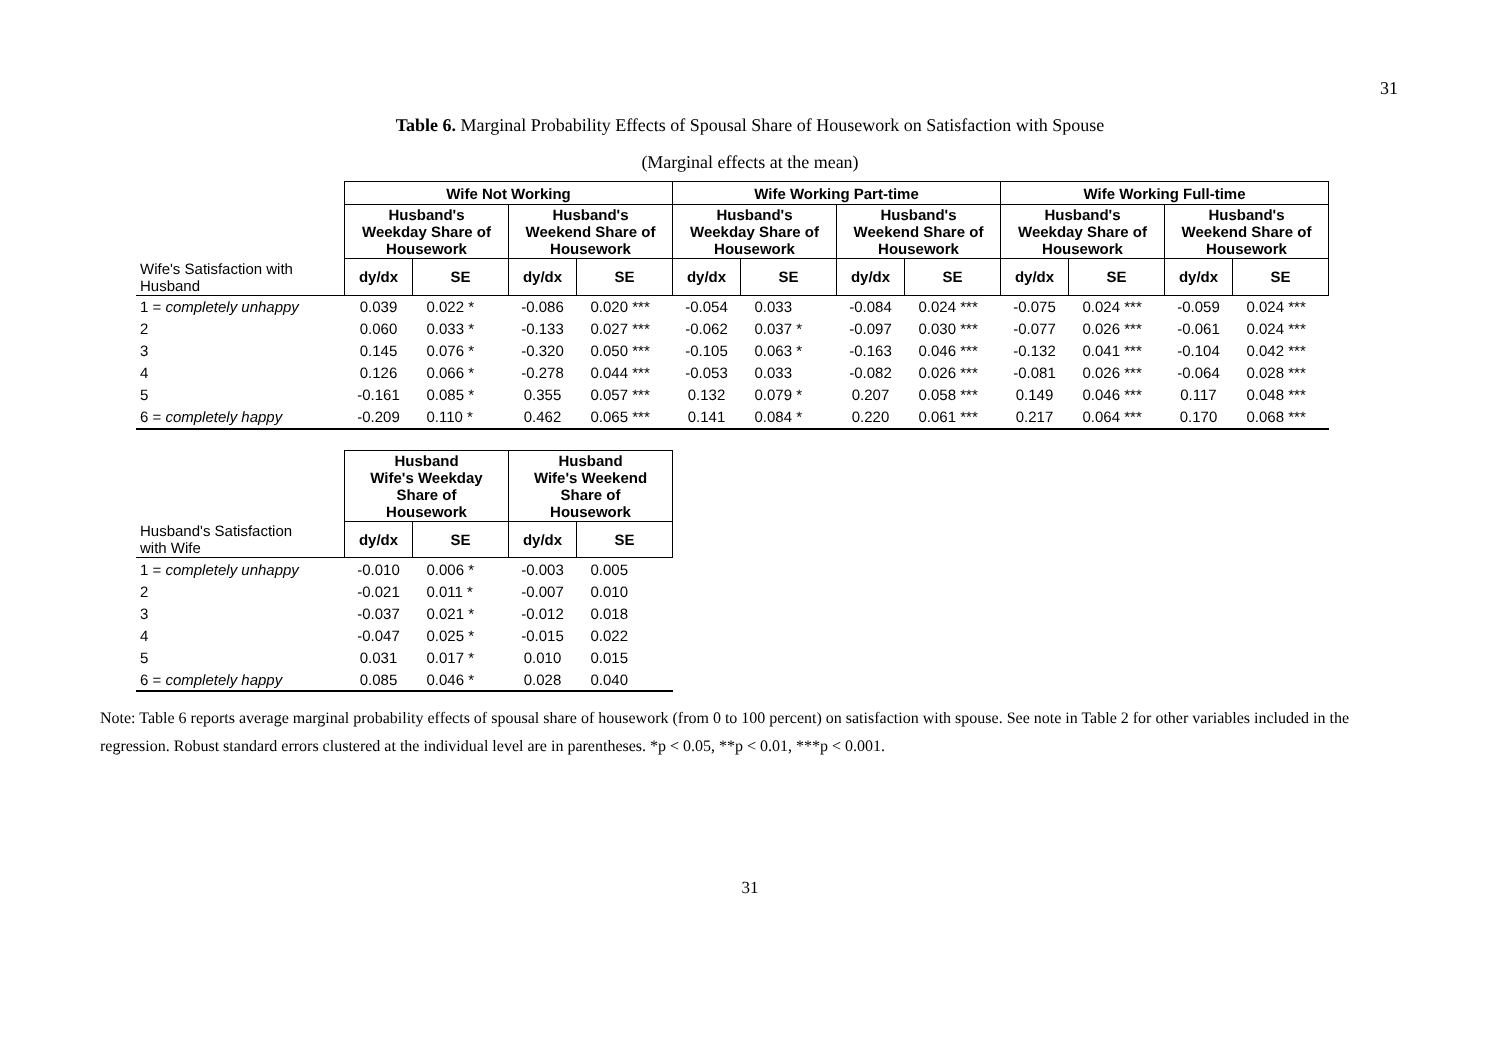31
Table 6. Marginal Probability Effects of Spousal Share of Housework on Satisfaction with Spouse
(Marginal effects at the mean)
| | Wife Not Working | | | | Wife Working Part-time | | | | Wife Working Full-time | | | |
| --- | --- | --- | --- | --- | --- | --- | --- | --- | --- | --- | --- | --- |
| | Husband's Weekday Share of Housework | | Husband's Weekend Share of Housework | | Husband's Weekday Share of Housework | | Husband's Weekend Share of Housework | | Husband's Weekday Share of Housework | | Husband's Weekend Share of Housework | |
| Wife's Satisfaction with Husband | dy/dx | SE | dy/dx | SE | dy/dx | SE | dy/dx | SE | dy/dx | SE | dy/dx | SE |
| 1 = completely unhappy | 0.039 | 0.022 * | -0.086 | 0.020 *** | -0.054 | 0.033 | -0.084 | 0.024 *** | -0.075 | 0.024 *** | -0.059 | 0.024 *** |
| 2 | 0.060 | 0.033 * | -0.133 | 0.027 *** | -0.062 | 0.037 * | -0.097 | 0.030 *** | -0.077 | 0.026 *** | -0.061 | 0.024 *** |
| 3 | 0.145 | 0.076 * | -0.320 | 0.050 *** | -0.105 | 0.063 * | -0.163 | 0.046 *** | -0.132 | 0.041 *** | -0.104 | 0.042 *** |
| 4 | 0.126 | 0.066 * | -0.278 | 0.044 *** | -0.053 | 0.033 | -0.082 | 0.026 *** | -0.081 | 0.026 *** | -0.064 | 0.028 *** |
| 5 | -0.161 | 0.085 * | 0.355 | 0.057 *** | 0.132 | 0.079 * | 0.207 | 0.058 *** | 0.149 | 0.046 *** | 0.117 | 0.048 *** |
| 6 = completely happy | -0.209 | 0.110 * | 0.462 | 0.065 *** | 0.141 | 0.084 * | 0.220 | 0.061 *** | 0.217 | 0.064 *** | 0.170 | 0.068 *** |
| | Husband Wife's Weekday Share of Housework | | Husband Wife's Weekend Share of Housework | |
| --- | --- | --- | --- | --- |
| Husband's Satisfaction with Wife | dy/dx | SE | dy/dx | SE |
| 1 = completely unhappy | -0.010 | 0.006 * | -0.003 | 0.005 |
| 2 | -0.021 | 0.011 * | -0.007 | 0.010 |
| 3 | -0.037 | 0.021 * | -0.012 | 0.018 |
| 4 | -0.047 | 0.025 * | -0.015 | 0.022 |
| 5 | 0.031 | 0.017 * | 0.010 | 0.015 |
| 6 = completely happy | 0.085 | 0.046 * | 0.028 | 0.040 |
Note: Table 6 reports average marginal probability effects of spousal share of housework (from 0 to 100 percent) on satisfaction with spouse. See note in Table 2 for other variables included in the regression. Robust standard errors clustered at the individual level are in parentheses. *p < 0.05, **p < 0.01, ***p < 0.001.
31